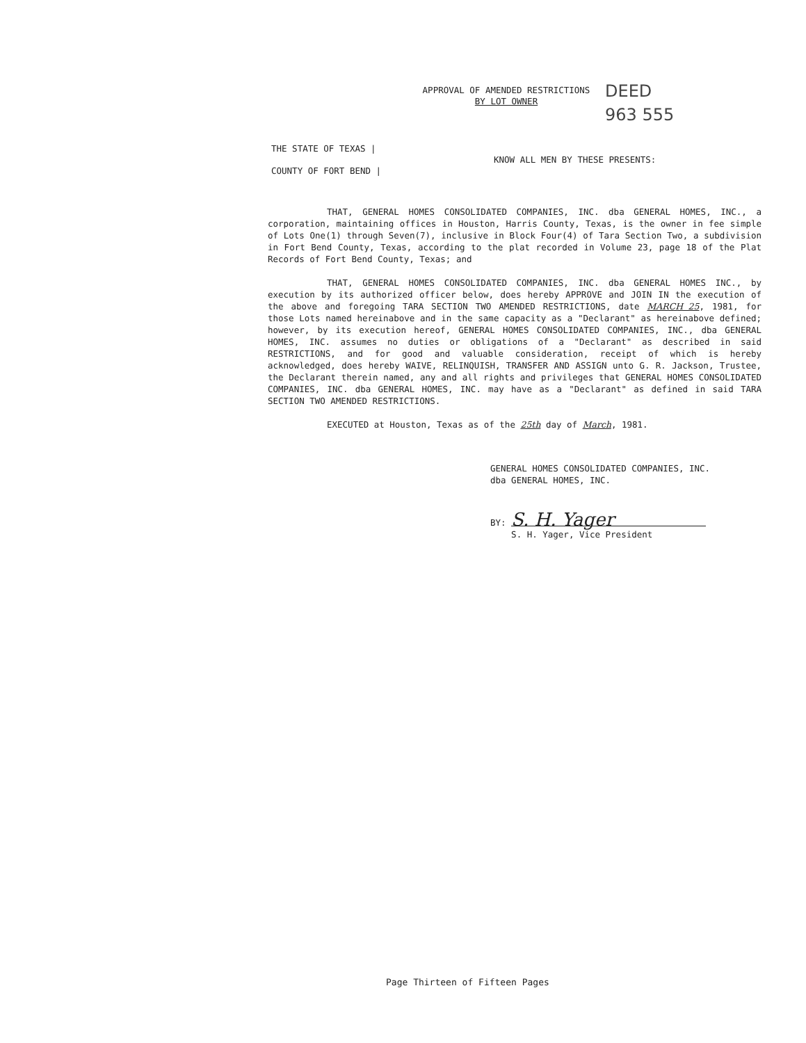APPROVAL OF AMENDED RESTRICTIONS
BY LOT OWNER
DEED
963 555
THE STATE OF TEXAS |
COUNTY OF FORT BEND |
KNOW ALL MEN BY THESE PRESENTS:
THAT, GENERAL HOMES CONSOLIDATED COMPANIES, INC. dba GENERAL HOMES, INC., a corporation, maintaining offices in Houston, Harris County, Texas, is the owner in fee simple of Lots One(1) through Seven(7), inclusive in Block Four(4) of Tara Section Two, a subdivision in Fort Bend County, Texas, according to the plat recorded in Volume 23, page 18 of the Plat Records of Fort Bend County, Texas; and
THAT, GENERAL HOMES CONSOLIDATED COMPANIES, INC. dba GENERAL HOMES INC., by execution by its authorized officer below, does hereby APPROVE and JOIN IN the execution of the above and foregoing TARA SECTION TWO AMENDED RESTRICTIONS, date MARCH 25, 1981, for those Lots named hereinabove and in the same capacity as a "Declarant" as hereinabove defined; however, by its execution hereof, GENERAL HOMES CONSOLIDATED COMPANIES, INC., dba GENERAL HOMES, INC. assumes no duties or obligations of a "Declarant" as described in said RESTRICTIONS, and for good and valuable consideration, receipt of which is hereby acknowledged, does hereby WAIVE, RELINQUISH, TRANSFER AND ASSIGN unto G. R. Jackson, Trustee, the Declarant therein named, any and all rights and privileges that GENERAL HOMES CONSOLIDATED COMPANIES, INC. dba GENERAL HOMES, INC. may have as a "Declarant" as defined in said TARA SECTION TWO AMENDED RESTRICTIONS.
EXECUTED at Houston, Texas as of the 25th day of March, 1981.
GENERAL HOMES CONSOLIDATED COMPANIES, INC.
dba GENERAL HOMES, INC.
BY: S. H. Yager
S. H. Yager, Vice President
Page Thirteen of Fifteen Pages